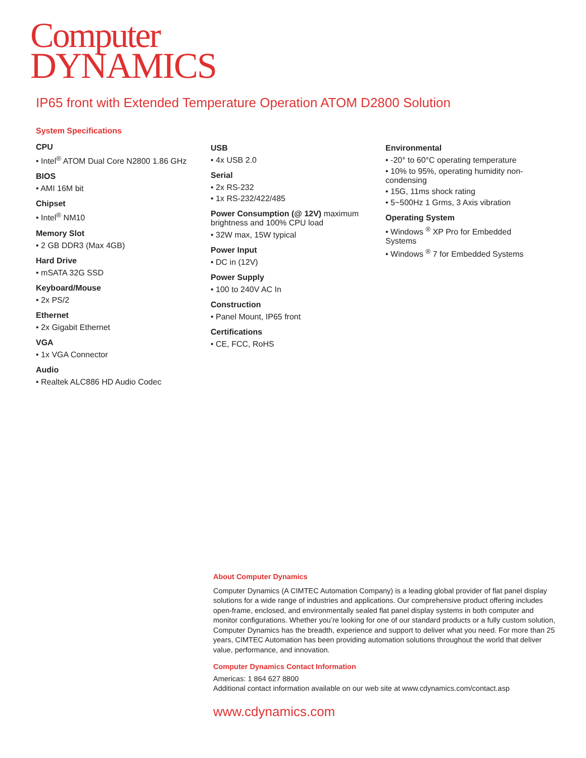Computer
DYNAMICS
IP65 front with Extended Temperature Operation ATOM D2800 Solution
System Specifications
CPU
• Intel<sup>®</sup> ATOM Dual Core N2800 1.86 GHz
BIOS
• AMI 16M bit
Chipset
• Intel<sup>®</sup> NM10
Memory Slot
• 2 GB DDR3 (Max 4GB)
Hard Drive
• mSATA 32G SSD
Keyboard/Mouse
• 2x PS/2
Ethernet
• 2x Gigabit Ethernet
VGA
• 1x VGA Connector
Audio
• Realtek ALC886 HD Audio Codec
USB
• 4x USB 2.0
Serial
• 2x RS-232
• 1x RS-232/422/485
Power Consumption (@ 12V) maximum brightness and 100% CPU load
• 32W max, 15W typical
Power Input
• DC in (12V)
Power Supply
• 100 to 240V AC In
Construction
• Panel Mount, IP65 front
Certifications
• CE, FCC, RoHS
Environmental
• -20° to 60°C operating temperature
• 10% to 95%, operating humidity non-condensing
• 15G, 11ms shock rating
• 5~500Hz 1 Grms, 3 Axis vibration
Operating System
• Windows <sup>®</sup> XP Pro for Embedded Systems
• Windows <sup>®</sup> 7 for Embedded Systems
About Computer Dynamics
Computer Dynamics (A CIMTEC Automation Company) is a leading global provider of flat panel display solutions for a wide range of industries and applications. Our comprehensive product offering includes open-frame, enclosed, and environmentally sealed flat panel display systems in both computer and monitor configurations. Whether you’re looking for one of our standard products or a fully custom solution, Computer Dynamics has the breadth, experience and support to deliver what you need. For more than 25 years, CIMTEC Automation has been providing automation solutions throughout the world that deliver value, performance, and innovation.
Computer Dynamics Contact Information
Americas: 1 864 627 8800
Additional contact information available on our web site at www.cdynamics.com/contact.asp
www.cdynamics.com